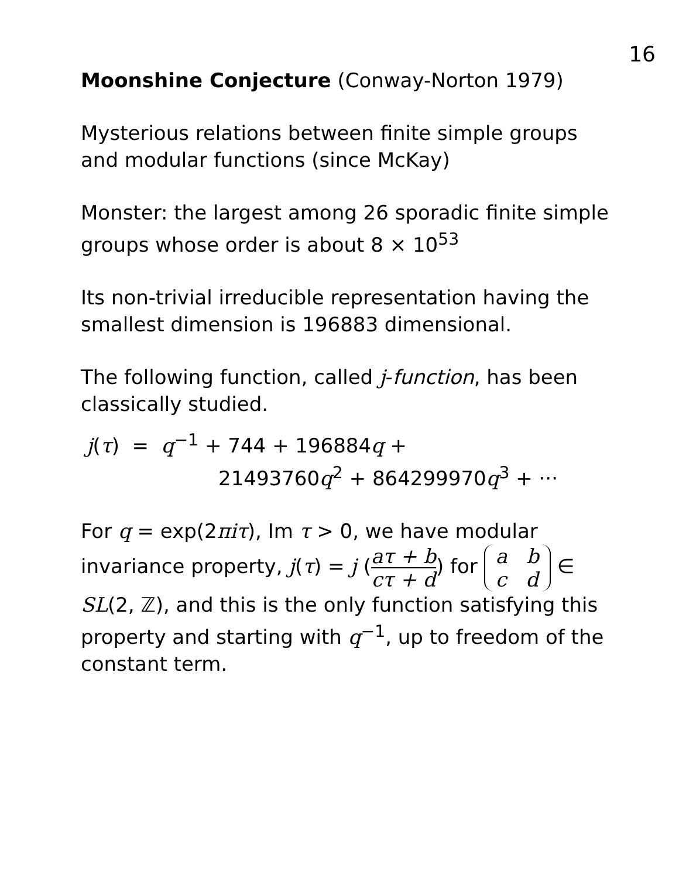16
Moonshine Conjecture (Conway-Norton 1979)
Mysterious relations between finite simple groups and modular functions (since McKay)
Monster: the largest among 26 sporadic finite simple groups whose order is about 8 × 10<sup>53</sup>
Its non-trivial irreducible representation having the smallest dimension is 196883 dimensional.
The following function, called j-function, has been classically studied.
j(τ) = q<sup>−1</sup> + 744 + 196884q +
21493760q<sup>2</sup> + 864299970q<sup>3</sup> + ···
For q = exp(2πiτ), Im τ > 0, we have modular invariance property, j(τ) = j (aτ + b cτ + d) for a b
c d ∈ SL(2, ℤ), and this is the only function satisfying this property and starting with q<sup>−1</sup>, up to freedom of the constant term.